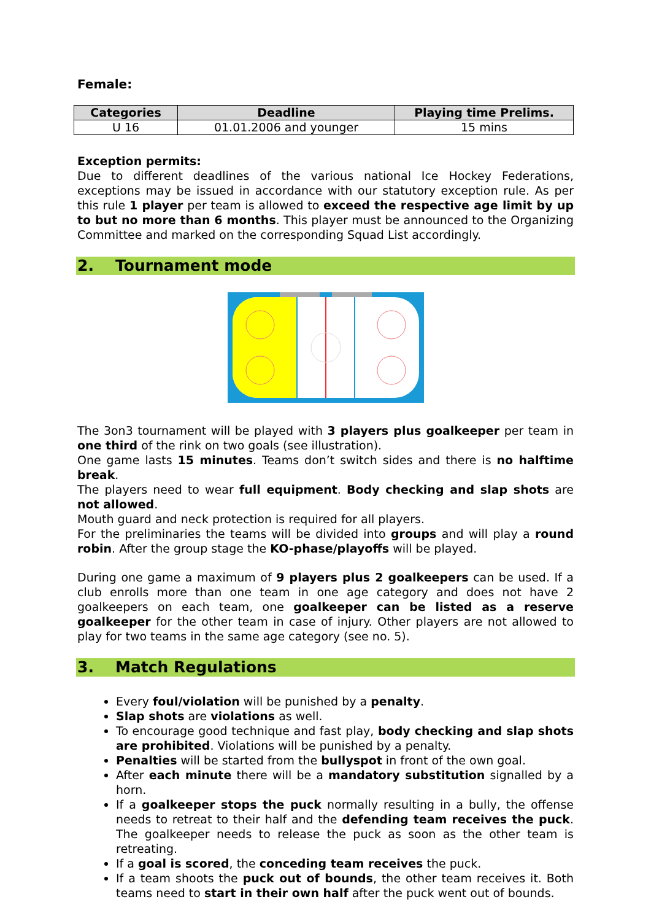Female:
| Categories | Deadline | Playing time Prelims. |
| --- | --- | --- |
| U 16 | 01.01.2006 and younger | 15 mins |
Exception permits:
Due to different deadlines of the various national Ice Hockey Federations, exceptions may be issued in accordance with our statutory exception rule. As per this rule 1 player per team is allowed to exceed the respective age limit by up to but no more than 6 months. This player must be announced to the Organizing Committee and marked on the corresponding Squad List accordingly.
2. Tournament mode
The 3on3 tournament will be played with 3 players plus goalkeeper per team in one third of the rink on two goals (see illustration).
One game lasts 15 minutes. Teams don’t switch sides and there is no halftime break.
The players need to wear full equipment. Body checking and slap shots are not allowed.
Mouth guard and neck protection is required for all players.
For the preliminaries the teams will be divided into groups and will play a round robin. After the group stage the KO-phase/playoffs will be played.
During one game a maximum of 9 players plus 2 goalkeepers can be used. If a club enrolls more than one team in one age category and does not have 2 goalkeepers on each team, one goalkeeper can be listed as a reserve goalkeeper for the other team in case of injury. Other players are not allowed to play for two teams in the same age category (see no. 5).
3. Match Regulations
Every foul/violation will be punished by a penalty.
Slap shots are violations as well.
To encourage good technique and fast play, body checking and slap shots are prohibited. Violations will be punished by a penalty.
Penalties will be started from the bullyspot in front of the own goal.
After each minute there will be a mandatory substitution signalled by a horn.
If a goalkeeper stops the puck normally resulting in a bully, the offense needs to retreat to their half and the defending team receives the puck. The goalkeeper needs to release the puck as soon as the other team is retreating.
If a goal is scored, the conceding team receives the puck.
If a team shoots the puck out of bounds, the other team receives it. Both teams need to start in their own half after the puck went out of bounds.